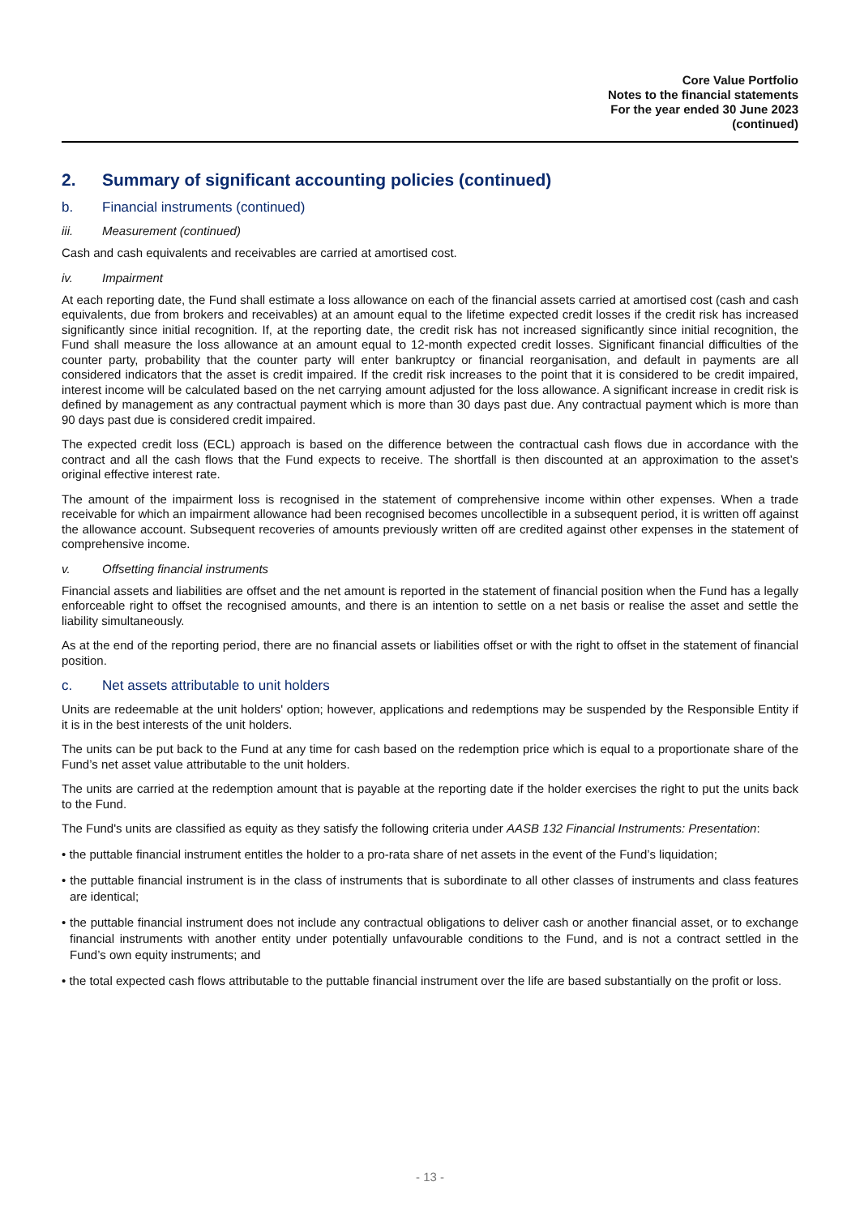Core Value Portfolio
Notes to the financial statements
For the year ended 30 June 2023
(continued)
2. Summary of significant accounting policies (continued)
b. Financial instruments (continued)
iii. Measurement (continued)
Cash and cash equivalents and receivables are carried at amortised cost.
iv. Impairment
At each reporting date, the Fund shall estimate a loss allowance on each of the financial assets carried at amortised cost (cash and cash equivalents, due from brokers and receivables) at an amount equal to the lifetime expected credit losses if the credit risk has increased significantly since initial recognition. If, at the reporting date, the credit risk has not increased significantly since initial recognition, the Fund shall measure the loss allowance at an amount equal to 12-month expected credit losses. Significant financial difficulties of the counter party, probability that the counter party will enter bankruptcy or financial reorganisation, and default in payments are all considered indicators that the asset is credit impaired. If the credit risk increases to the point that it is considered to be credit impaired, interest income will be calculated based on the net carrying amount adjusted for the loss allowance. A significant increase in credit risk is defined by management as any contractual payment which is more than 30 days past due. Any contractual payment which is more than 90 days past due is considered credit impaired.
The expected credit loss (ECL) approach is based on the difference between the contractual cash flows due in accordance with the contract and all the cash flows that the Fund expects to receive. The shortfall is then discounted at an approximation to the asset’s original effective interest rate.
The amount of the impairment loss is recognised in the statement of comprehensive income within other expenses. When a trade receivable for which an impairment allowance had been recognised becomes uncollectible in a subsequent period, it is written off against the allowance account. Subsequent recoveries of amounts previously written off are credited against other expenses in the statement of comprehensive income.
v. Offsetting financial instruments
Financial assets and liabilities are offset and the net amount is reported in the statement of financial position when the Fund has a legally enforceable right to offset the recognised amounts, and there is an intention to settle on a net basis or realise the asset and settle the liability simultaneously.
As at the end of the reporting period, there are no financial assets or liabilities offset or with the right to offset in the statement of financial position.
c. Net assets attributable to unit holders
Units are redeemable at the unit holders' option; however, applications and redemptions may be suspended by the Responsible Entity if it is in the best interests of the unit holders.
The units can be put back to the Fund at any time for cash based on the redemption price which is equal to a proportionate share of the Fund’s net asset value attributable to the unit holders.
The units are carried at the redemption amount that is payable at the reporting date if the holder exercises the right to put the units back to the Fund.
The Fund's units are classified as equity as they satisfy the following criteria under AASB 132 Financial Instruments: Presentation:
• the puttable financial instrument entitles the holder to a pro-rata share of net assets in the event of the Fund’s liquidation;
• the puttable financial instrument is in the class of instruments that is subordinate to all other classes of instruments and class features are identical;
• the puttable financial instrument does not include any contractual obligations to deliver cash or another financial asset, or to exchange financial instruments with another entity under potentially unfavourable conditions to the Fund, and is not a contract settled in the Fund’s own equity instruments; and
• the total expected cash flows attributable to the puttable financial instrument over the life are based substantially on the profit or loss.
- 13 -